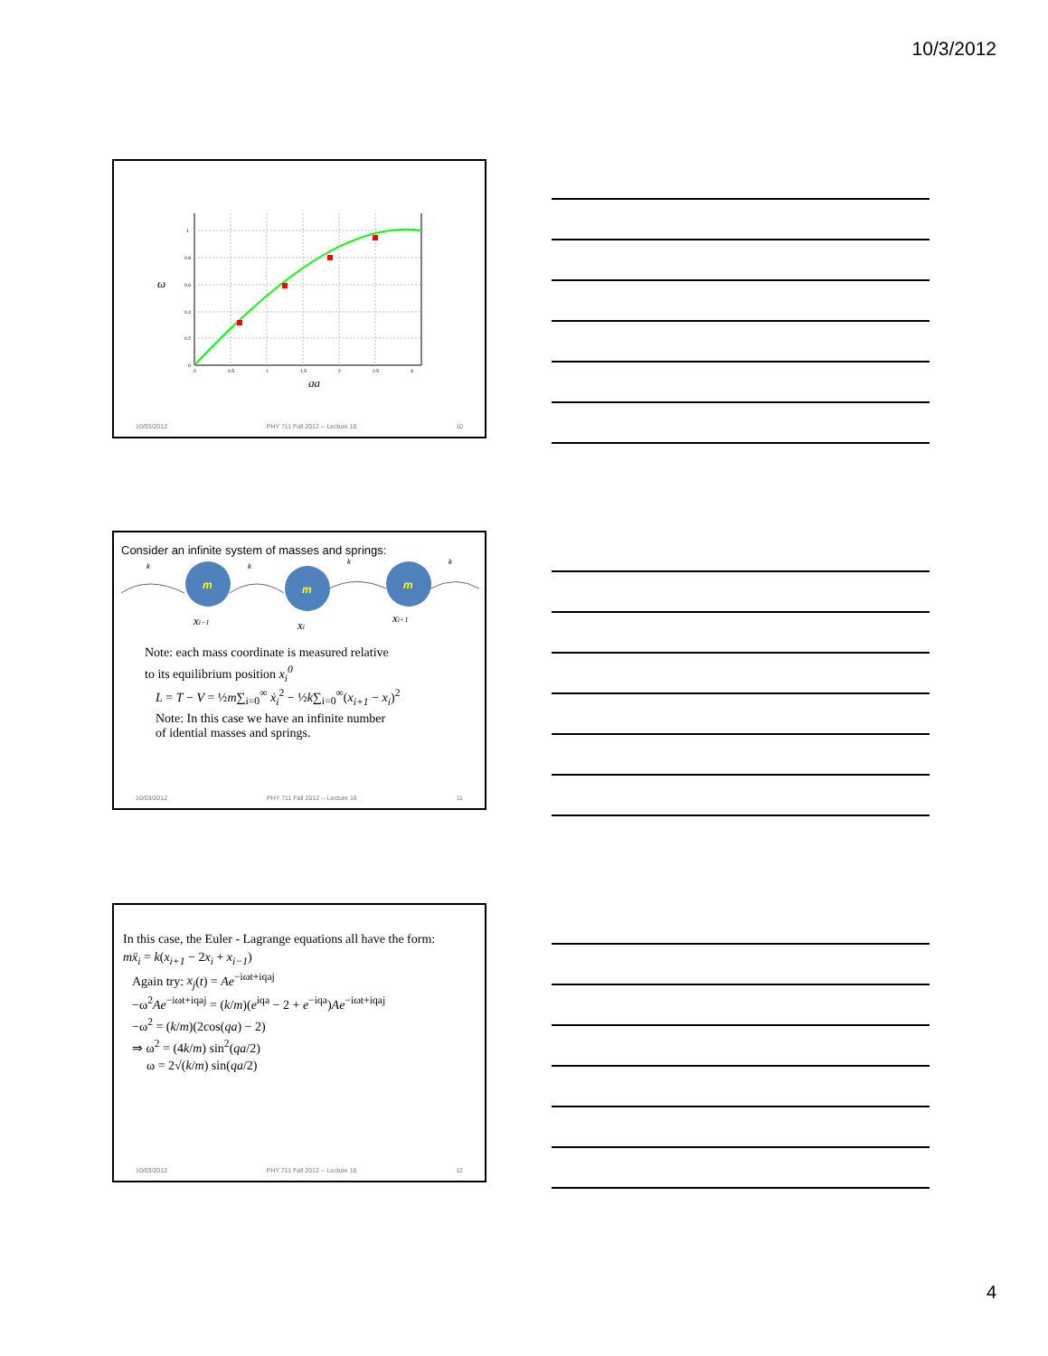10/3/2012
ω
1
0.8
0.6
0.4
0.2
0
0
0.5
1
1.5
2
2.5
3
qa
10/03/2012 PHY 711 Fall 2012 -- Lecture 16 10
Consider an infinite system of masses and springs:
m
m
m
k
k
k
k
xi−1
xi
xi+1
Note: each mass coordinate is measured relative
to its equilibrium position x<sub>i</sub><sup>0</sup>
L = T − V = ½m∑<sub>i=0</sub><sup>∞</sup> ẋ<sub>i</sub><sup>2</sup> − ½k∑<sub>i=0</sub><sup>∞</sup>(x<sub>i+1</sub> − x<sub>i</sub>)<sup>2</sup>
Note: In this case we have an infinite number
of idential masses and springs.
10/03/2012 PHY 711 Fall 2012 -- Lecture 16 11
In this case, the Euler - Lagrange equations all have the form:
mẍ<sub>i</sub> = k(x<sub>i+1</sub> − 2x<sub>i</sub> + x<sub>i−1</sub>)
Again try: x<sub>j</sub>(t) = Ae<sup>−iωt+iqaj</sup>
−ω<sup>2</sup>Ae<sup>−iωt+iqaj</sup> = (k/m)(e<sup>iqa</sup> − 2 + e<sup>−iqa</sup>)Ae<sup>−iωt+iqaj</sup>
−ω<sup>2</sup> = (k/m)(2cos(qa) − 2)
⇒ ω<sup>2</sup> = (4k/m) sin<sup>2</sup>(qa/2)
ω = 2√(k/m) sin(qa/2)
10/03/2012 PHY 711 Fall 2012 -- Lecture 16 12
4